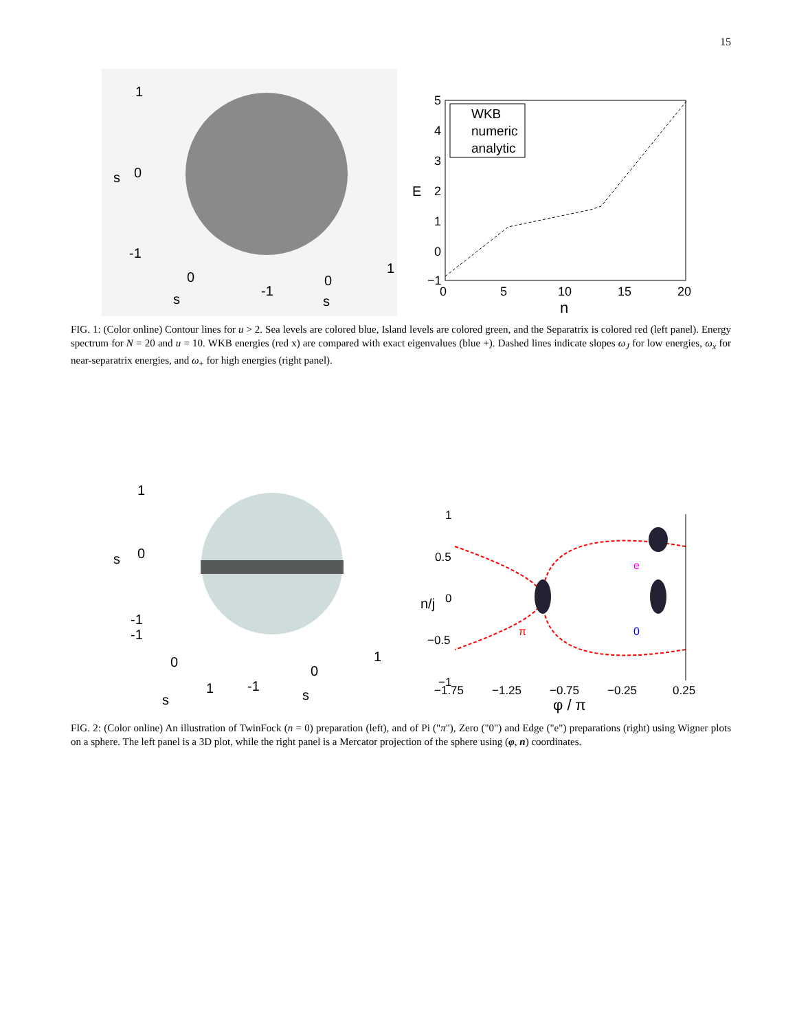15
1
0
-1
s
0
s
-1
0
1
s
WKB
numeric
analytic
5
4
3
2
1
0
−1
E
0
5
10
15
20
n
FIG. 1: (Color online) Contour lines for u > 2. Sea levels are colored blue, Island levels are colored green, and the Separatrix is colored red (left panel). Energy spectrum for N = 20 and u = 10. WKB energies (red x) are compared with exact eigenvalues (blue +). Dashed lines indicate slopes ω<sub>J</sub> for low energies, ω<sub>x</sub> for near-separatrix energies, and ω<sub>+</sub> for high energies (right panel).
1
0
-1
-1
s
0
1
s
-1
0
1
s
π
e
0
1
0.5
0
−0.5
−1
n/j
−1.75
−1.25
−0.75
−0.25
0.25
φ / π
FIG. 2: (Color online) An illustration of TwinFock (n = 0) preparation (left), and of Pi ("π"), Zero ("0") and Edge ("e") preparations (right) using Wigner plots on a sphere. The left panel is a 3D plot, while the right panel is a Mercator projection of the sphere using (φ, n) coordinates.